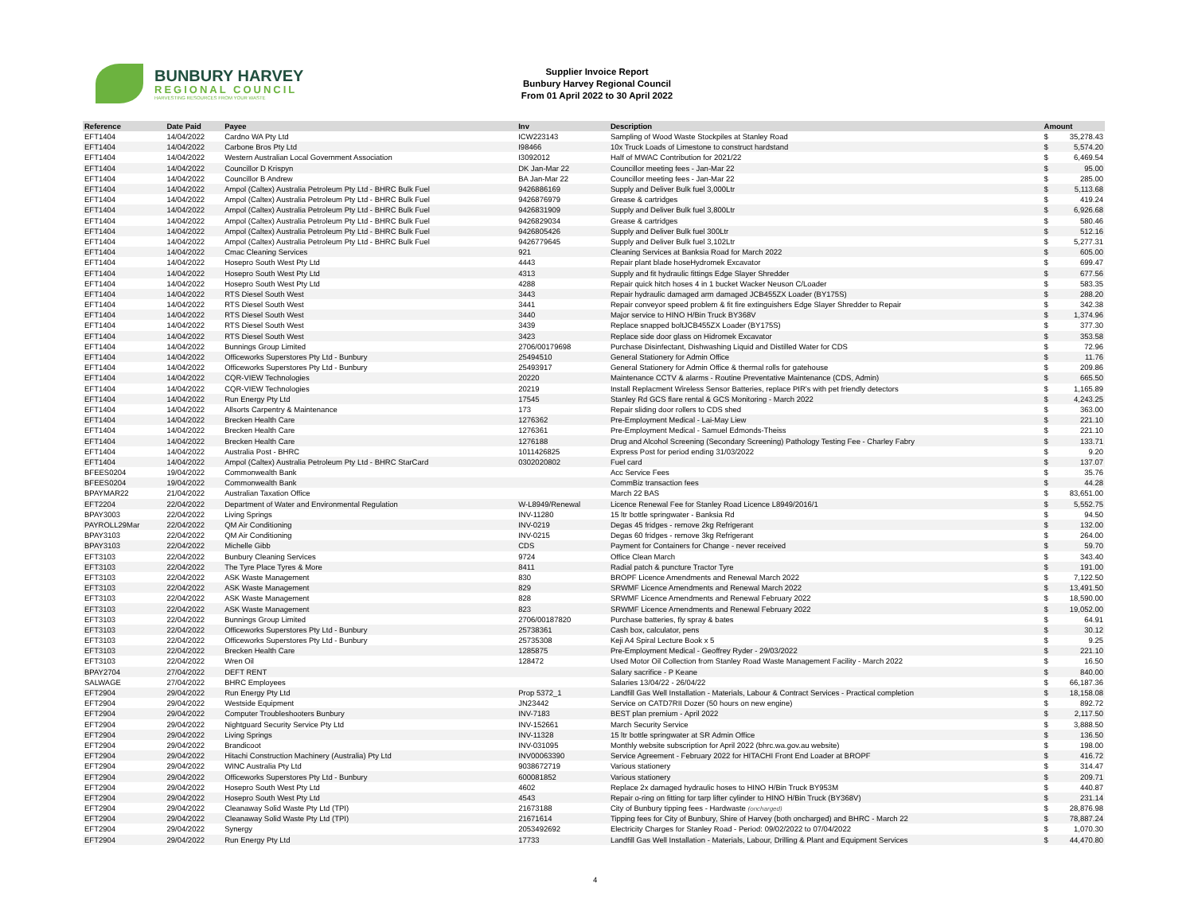BUNBURY HARVEY
REGIONAL COUNCIL
HARVESTING RESOURCES FROM YOUR WASTE
Supplier Invoice Report
Bunbury Harvey Regional Council
From 01 April 2022 to 30 April 2022
| Reference | Date Paid | Payee | Inv | Description | Amount | |
| --- | --- | --- | --- | --- | --- | --- |
| EFT1404 | 14/04/2022 | Cardno WA Pty Ltd | ICW223143 | Sampling of Wood Waste Stockpiles at Stanley Road | $ | 35,278.43 |
| EFT1404 | 14/04/2022 | Carbone Bros Pty Ltd | I98466 | 10x Truck Loads of Limestone to construct hardstand | $ | 5,574.20 |
| EFT1404 | 14/04/2022 | Western Australian Local Government Association | I3092012 | Half of MWAC Contribution for 2021/22 | $ | 6,469.54 |
| EFT1404 | 14/04/2022 | Councillor D Krispyn | DK Jan-Mar 22 | Councillor meeting fees - Jan-Mar 22 | $ | 95.00 |
| EFT1404 | 14/04/2022 | Councillor B Andrew | BA Jan-Mar 22 | Councillor meeting fees - Jan-Mar 22 | $ | 285.00 |
| EFT1404 | 14/04/2022 | Ampol (Caltex) Australia Petroleum Pty Ltd - BHRC Bulk Fuel | 9426886169 | Supply and Deliver Bulk fuel 3,000Ltr | $ | 5,113.68 |
| EFT1404 | 14/04/2022 | Ampol (Caltex) Australia Petroleum Pty Ltd - BHRC Bulk Fuel | 9426876979 | Grease & cartridges | $ | 419.24 |
| EFT1404 | 14/04/2022 | Ampol (Caltex) Australia Petroleum Pty Ltd - BHRC Bulk Fuel | 9426831909 | Supply and Deliver Bulk fuel 3,800Ltr | $ | 6,926.68 |
| EFT1404 | 14/04/2022 | Ampol (Caltex) Australia Petroleum Pty Ltd - BHRC Bulk Fuel | 9426829034 | Grease & cartridges | $ | 580.46 |
| EFT1404 | 14/04/2022 | Ampol (Caltex) Australia Petroleum Pty Ltd - BHRC Bulk Fuel | 9426805426 | Supply and Deliver Bulk fuel 300Ltr | $ | 512.16 |
| EFT1404 | 14/04/2022 | Ampol (Caltex) Australia Petroleum Pty Ltd - BHRC Bulk Fuel | 9426779645 | Supply and Deliver Bulk fuel 3,102Ltr | $ | 5,277.31 |
| EFT1404 | 14/04/2022 | Cmac Cleaning Services | 921 | Cleaning Services at Banksia Road for March 2022 | $ | 605.00 |
| EFT1404 | 14/04/2022 | Hosepro South West Pty Ltd | 4443 | Repair plant blade hoseHydromek Excavator | $ | 699.47 |
| EFT1404 | 14/04/2022 | Hosepro South West Pty Ltd | 4313 | Supply and fit hydraulic fittings Edge Slayer Shredder | $ | 677.56 |
| EFT1404 | 14/04/2022 | Hosepro South West Pty Ltd | 4288 | Repair quick hitch hoses 4 in 1 bucket Wacker Neuson C/Loader | $ | 583.35 |
| EFT1404 | 14/04/2022 | RTS Diesel South West | 3443 | Repair hydraulic damaged arm damaged JCB455ZX Loader (BY175S) | $ | 288.20 |
| EFT1404 | 14/04/2022 | RTS Diesel South West | 3441 | Repair conveyor speed problem & fit fire extinguishers Edge Slayer Shredder to Repair | $ | 342.38 |
| EFT1404 | 14/04/2022 | RTS Diesel South West | 3440 | Major service to HINO H/Bin Truck BY368V | $ | 1,374.96 |
| EFT1404 | 14/04/2022 | RTS Diesel South West | 3439 | Replace snapped boltJCB455ZX Loader (BY175S) | $ | 377.30 |
| EFT1404 | 14/04/2022 | RTS Diesel South West | 3423 | Replace side door glass on Hidromek Excavator | $ | 353.58 |
| EFT1404 | 14/04/2022 | Bunnings Group Limited | 2706/00179698 | Purchase Disinfectant, Dishwashing Liquid and Distilled Water for CDS | $ | 72.96 |
| EFT1404 | 14/04/2022 | Officeworks Superstores Pty Ltd - Bunbury | 25494510 | General Stationery for Admin Office | $ | 11.76 |
| EFT1404 | 14/04/2022 | Officeworks Superstores Pty Ltd - Bunbury | 25493917 | General Stationery for Admin Office & thermal rolls for gatehouse | $ | 209.86 |
| EFT1404 | 14/04/2022 | CQR-VIEW Technologies | 20220 | Maintenance CCTV & alarms - Routine Preventative Maintenance (CDS, Admin) | $ | 665.50 |
| EFT1404 | 14/04/2022 | CQR-VIEW Technologies | 20219 | Install Replacment Wireless Sensor Batteries, replace PIR's with pet friendly detectors | $ | 1,165.89 |
| EFT1404 | 14/04/2022 | Run Energy Pty Ltd | 17545 | Stanley Rd GCS flare rental & GCS Monitoring - March 2022 | $ | 4,243.25 |
| EFT1404 | 14/04/2022 | Allsorts Carpentry & Maintenance | 173 | Repair sliding door rollers to CDS shed | $ | 363.00 |
| EFT1404 | 14/04/2022 | Brecken Health Care | 1276362 | Pre-Employment Medical - Lai-May Liew | $ | 221.10 |
| EFT1404 | 14/04/2022 | Brecken Health Care | 1276361 | Pre-Employment Medical - Samuel Edmonds-Theiss | $ | 221.10 |
| EFT1404 | 14/04/2022 | Brecken Health Care | 1276188 | Drug and Alcohol Screening (Secondary Screening) Pathology Testing Fee - Charley Fabry | $ | 133.71 |
| EFT1404 | 14/04/2022 | Australia Post - BHRC | 1011426825 | Express Post for period ending 31/03/2022 | $ | 9.20 |
| EFT1404 | 14/04/2022 | Ampol (Caltex) Australia Petroleum Pty Ltd - BHRC StarCard | 0302020802 | Fuel card | $ | 137.07 |
| BFEES0204 | 19/04/2022 | Commonwealth Bank | | Acc Service Fees | $ | 35.76 |
| BFEES0204 | 19/04/2022 | Commonwealth Bank | | CommBiz transaction fees | $ | 44.28 |
| BPAYMAR22 | 21/04/2022 | Australian Taxation Office | | March 22 BAS | $ | 83,651.00 |
| EFT2204 | 22/04/2022 | Department of Water and Environmental Regulation | W-L8949/Renewal | Licence Renewal Fee for Stanley Road Licence L8949/2016/1 | $ | 5,552.75 |
| BPAY3003 | 22/04/2022 | Living Springs | INV-11280 | 15 ltr bottle springwater - Banksia Rd | $ | 94.50 |
| PAYROLL29Mar | 22/04/2022 | QM Air Conditioning | INV-0219 | Degas 45 fridges - remove 2kg Refrigerant | $ | 132.00 |
| BPAY3103 | 22/04/2022 | QM Air Conditioning | INV-0215 | Degas 60 fridges - remove 3kg Refrigerant | $ | 264.00 |
| BPAY3103 | 22/04/2022 | Michelle Gibb | CDS | Payment for Containers for Change - never received | $ | 59.70 |
| EFT3103 | 22/04/2022 | Bunbury Cleaning Services | 9724 | Office Clean March | $ | 343.40 |
| EFT3103 | 22/04/2022 | The Tyre Place Tyres & More | 8411 | Radial patch & puncture Tractor Tyre | $ | 191.00 |
| EFT3103 | 22/04/2022 | ASK Waste Management | 830 | BROPF Licence Amendments and Renewal March 2022 | $ | 7,122.50 |
| EFT3103 | 22/04/2022 | ASK Waste Management | 829 | SRWMF Licence Amendments and Renewal March 2022 | $ | 13,491.50 |
| EFT3103 | 22/04/2022 | ASK Waste Management | 828 | SRWMF Licence Amendments and Renewal February 2022 | $ | 18,590.00 |
| EFT3103 | 22/04/2022 | ASK Waste Management | 823 | SRWMF Licence Amendments and Renewal February 2022 | $ | 19,052.00 |
| EFT3103 | 22/04/2022 | Bunnings Group Limited | 2706/00187820 | Purchase batteries, fly spray & bates | $ | 64.91 |
| EFT3103 | 22/04/2022 | Officeworks Superstores Pty Ltd - Bunbury | 25738361 | Cash box, calculator, pens | $ | 30.12 |
| EFT3103 | 22/04/2022 | Officeworks Superstores Pty Ltd - Bunbury | 25735308 | Keji A4 Spiral Lecture Book x 5 | $ | 9.25 |
| EFT3103 | 22/04/2022 | Brecken Health Care | 1285875 | Pre-Employment Medical - Geoffrey Ryder - 29/03/2022 | $ | 221.10 |
| EFT3103 | 22/04/2022 | Wren Oil | 128472 | Used Motor Oil Collection from Stanley Road Waste Management Facility - March 2022 | $ | 16.50 |
| BPAY2704 | 27/04/2022 | DEFT RENT | | Salary sacrifice - P Keane | $ | 840.00 |
| SALWAGE | 27/04/2022 | BHRC Employees | | Salaries 13/04/22 - 26/04/22 | $ | 66,187.36 |
| EFT2904 | 29/04/2022 | Run Energy Pty Ltd | Prop 5372_1 | Landfill Gas Well Installation - Materials, Labour & Contract Services - Practical completion | $ | 18,158.08 |
| EFT2904 | 29/04/2022 | Westside Equipment | JN23442 | Service on CATD7RII Dozer (50 hours on new engine) | $ | 892.72 |
| EFT2904 | 29/04/2022 | Computer Troubleshooters Bunbury | INV-7183 | BEST plan premium - April 2022 | $ | 2,117.50 |
| EFT2904 | 29/04/2022 | Nightguard Security Service Pty Ltd | INV-152661 | March Security Service | $ | 3,888.50 |
| EFT2904 | 29/04/2022 | Living Springs | INV-11328 | 15 ltr bottle springwater at SR Admin Office | $ | 136.50 |
| EFT2904 | 29/04/2022 | Brandicoot | INV-031095 | Monthly website subscription for April 2022 (bhrc.wa.gov.au website) | $ | 198.00 |
| EFT2904 | 29/04/2022 | Hitachi Construction Machinery (Australia) Pty Ltd | INV00063390 | Service Agreement - February 2022 for HITACHI Front End Loader at BROPF | $ | 416.72 |
| EFT2904 | 29/04/2022 | WINC Australia Pty Ltd | 9038672719 | Various stationery | $ | 314.47 |
| EFT2904 | 29/04/2022 | Officeworks Superstores Pty Ltd - Bunbury | 600081852 | Various stationery | $ | 209.71 |
| EFT2904 | 29/04/2022 | Hosepro South West Pty Ltd | 4602 | Replace 2x damaged hydraulic hoses to HINO H/Bin Truck BY953M | $ | 440.87 |
| EFT2904 | 29/04/2022 | Hosepro South West Pty Ltd | 4543 | Repair o-ring on fitting for tarp lifter cylinder to HINO H/Bin Truck (BY368V) | $ | 231.14 |
| EFT2904 | 29/04/2022 | Cleanaway Solid Waste Pty Ltd (TPI) | 21673188 | City of Bunbury tipping fees - Hardwaste (oncharged) | $ | 28,876.98 |
| EFT2904 | 29/04/2022 | Cleanaway Solid Waste Pty Ltd (TPI) | 21671614 | Tipping fees for City of Bunbury, Shire of Harvey (both oncharged) and BHRC - March 22 | $ | 78,887.24 |
| EFT2904 | 29/04/2022 | Synergy | 2053492692 | Electricity Charges for Stanley Road - Period: 09/02/2022 to 07/04/2022 | $ | 1,070.30 |
| EFT2904 | 29/04/2022 | Run Energy Pty Ltd | 17733 | Landfill Gas Well Installation - Materials, Labour, Drilling & Plant and Equipment Services | $ | 44,470.80 |
4